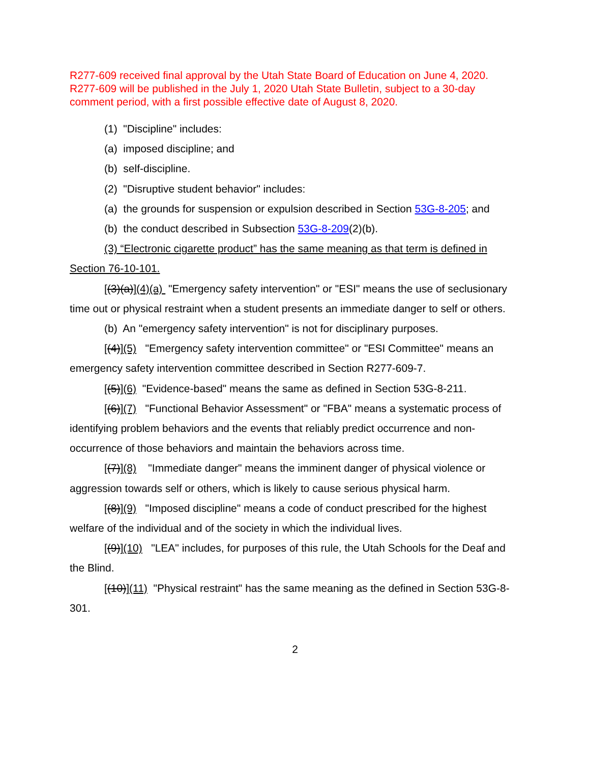R277-609 received final approval by the Utah State Board of Education on June 4, 2020. R277-609 will be published in the July 1, 2020 Utah State Bulletin, subject to a 30-day comment period, with a first possible effective date of August 8, 2020.
(1) "Discipline" includes:
(a) imposed discipline; and
(b) self-discipline.
(2) "Disruptive student behavior" includes:
(a) the grounds for suspension or expulsion described in Section 53G-8-205; and
(b) the conduct described in Subsection 53G-8-209(2)(b).
(3) “Electronic cigarette product” has the same meaning as that term is defined in Section 76-10-101.
[(3)(a)](4)(a) "Emergency safety intervention" or "ESI" means the use of seclusionary time out or physical restraint when a student presents an immediate danger to self or others.
(b) An "emergency safety intervention" is not for disciplinary purposes.
[(4)](5) "Emergency safety intervention committee" or "ESI Committee" means an emergency safety intervention committee described in Section R277-609-7.
[(5)](6) "Evidence-based" means the same as defined in Section 53G-8-211.
[(6)](7) "Functional Behavior Assessment" or "FBA" means a systematic process of identifying problem behaviors and the events that reliably predict occurrence and non-occurrence of those behaviors and maintain the behaviors across time.
[(7)](8) "Immediate danger" means the imminent danger of physical violence or aggression towards self or others, which is likely to cause serious physical harm.
[(8)](9) "Imposed discipline" means a code of conduct prescribed for the highest welfare of the individual and of the society in which the individual lives.
[(9)](10) "LEA" includes, for purposes of this rule, the Utah Schools for the Deaf and the Blind.
[(10)](11) "Physical restraint" has the same meaning as the defined in Section 53G-8-301.
2